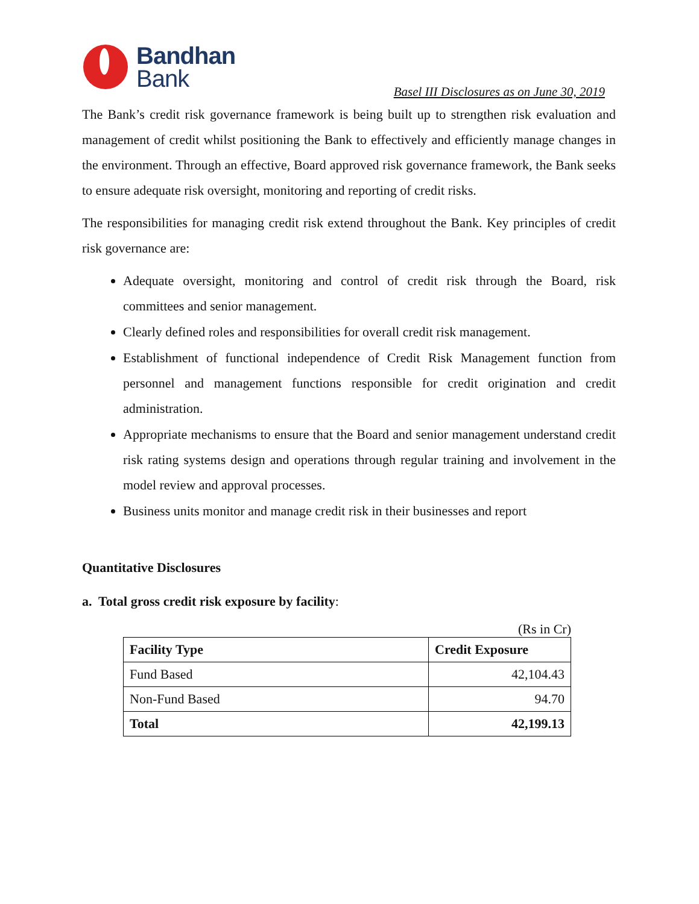Bandhan
Bank
Basel III Disclosures as on June 30, 2019
The Bank’s credit risk governance framework is being built up to strengthen risk evaluation and management of credit whilst positioning the Bank to effectively and efficiently manage changes in the environment. Through an effective, Board approved risk governance framework, the Bank seeks to ensure adequate risk oversight, monitoring and reporting of credit risks.
The responsibilities for managing credit risk extend throughout the Bank. Key principles of credit risk governance are:
Adequate oversight, monitoring and control of credit risk through the Board, risk committees and senior management.
Clearly defined roles and responsibilities for overall credit risk management.
Establishment of functional independence of Credit Risk Management function from personnel and management functions responsible for credit origination and credit administration.
Appropriate mechanisms to ensure that the Board and senior management understand credit risk rating systems design and operations through regular training and involvement in the model review and approval processes.
Business units monitor and manage credit risk in their businesses and report
Quantitative Disclosures
a. Total gross credit risk exposure by facility:
(Rs in Cr)
| Facility Type | Credit Exposure |
| --- | --- |
| Fund Based | 42,104.43 |
| Non-Fund Based | 94.70 |
| Total | 42,199.13 |